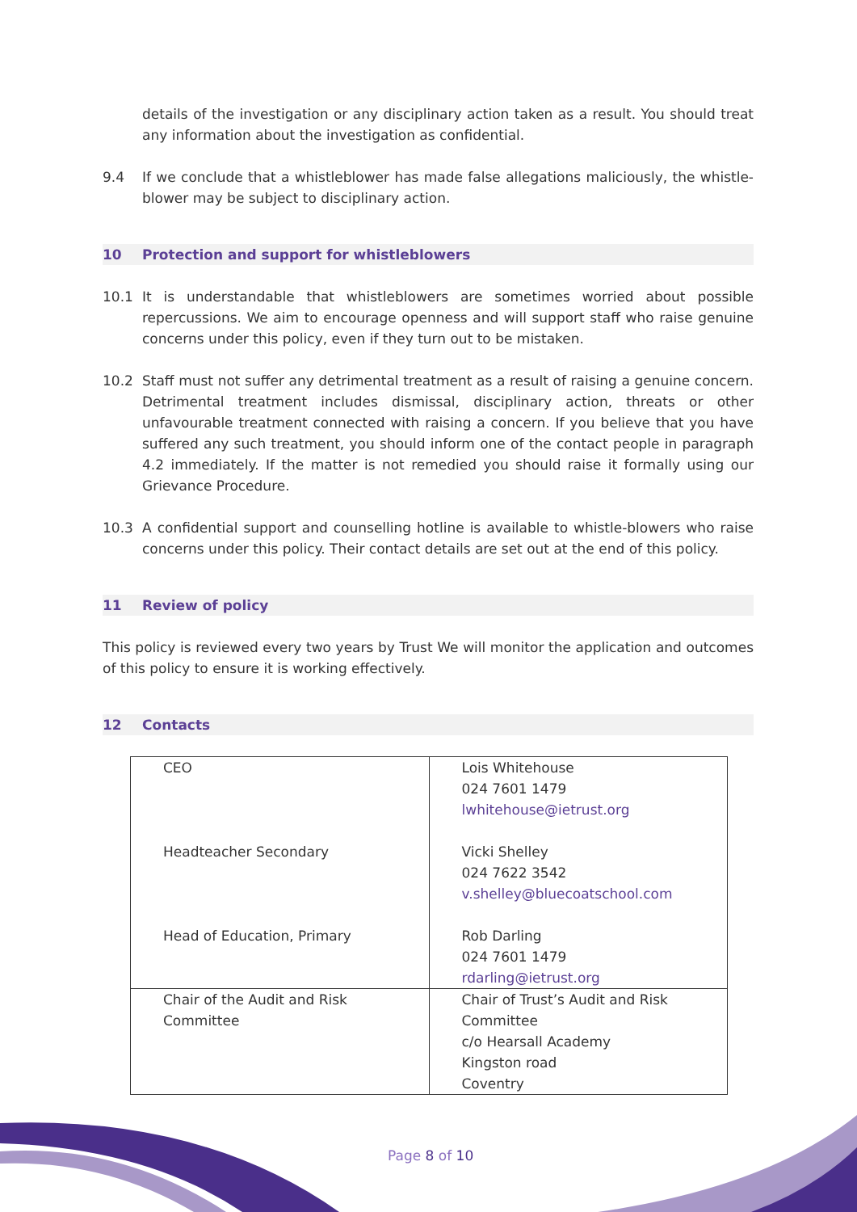details of the investigation or any disciplinary action taken as a result. You should treat any information about the investigation as confidential.
9.4 If we conclude that a whistleblower has made false allegations maliciously, the whistle-blower may be subject to disciplinary action.
10 Protection and support for whistleblowers
10.1 It is understandable that whistleblowers are sometimes worried about possible repercussions. We aim to encourage openness and will support staff who raise genuine concerns under this policy, even if they turn out to be mistaken.
10.2 Staff must not suffer any detrimental treatment as a result of raising a genuine concern. Detrimental treatment includes dismissal, disciplinary action, threats or other unfavourable treatment connected with raising a concern. If you believe that you have suffered any such treatment, you should inform one of the contact people in paragraph 4.2 immediately. If the matter is not remedied you should raise it formally using our Grievance Procedure.
10.3 A confidential support and counselling hotline is available to whistle-blowers who raise concerns under this policy. Their contact details are set out at the end of this policy.
11 Review of policy
This policy is reviewed every two years by Trust We will monitor the application and outcomes of this policy to ensure it is working effectively.
12 Contacts
| CEO Headteacher Secondary Head of Education, Primary | Lois Whitehouse 024 7601 1479 lwhitehouse@ietrust.org Vicki Shelley 024 7622 3542 v.shelley@bluecoatschool.com Rob Darling 024 7601 1479 rdarling@ietrust.org |
| Chair of the Audit and Risk Committee | Chair of Trust’s Audit and Risk Committee c/o Hearsall Academy Kingston road Coventry |
Page 8 of 10